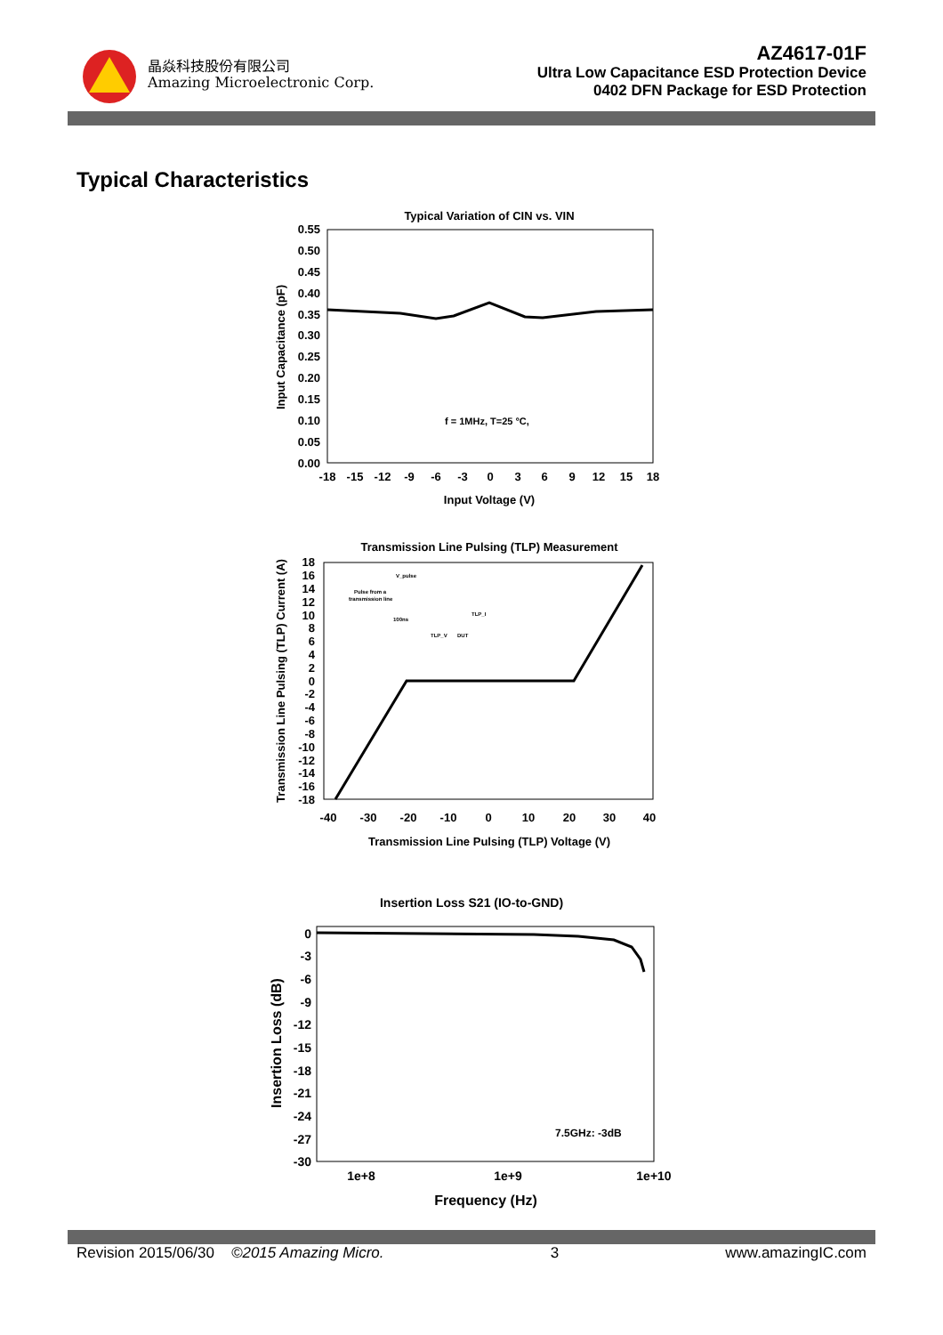晶焱科技股份有限公司
Amazing Microelectronic Corp.
AZ4617-01F
Ultra Low Capacitance ESD Protection Device
0402 DFN Package for ESD Protection
Typical Characteristics
Typical Variation of CIN vs. VIN
0.55
0.50
0.45
0.40
0.35
0.30
0.25
0.20
0.15
0.10
0.05
0.00
f = 1MHz, T=25 °C,
-18
-15
-12
-9
-6
-3
0
3
6
9
12
15
18
Input Voltage (V)
Input Capacitance (pF)
Transmission Line Pulsing (TLP) Measurement
V_pulse
Pulse from a
transmission line
100ns
TLP_I
TLP_V
DUT
18
16
14
12
10
8
6
4
2
0
-2
-4
-6
-8
-10
-12
-14
-16
-18
-40
-30
-20
-10
0
10
20
30
40
Transmission Line Pulsing (TLP) Voltage (V)
Transmission Line Pulsing (TLP) Current (A)
Insertion Loss S21 (IO-to-GND)
0
-3
-6
-9
-12
-15
-18
-21
-24
-27
-30
7.5GHz: -3dB
1e+8
1e+9
1e+10
Frequency (Hz)
Insertion Loss (dB)
Revision 2015/06/30 ©2015 Amazing Micro. 3 www.amazingIC.com